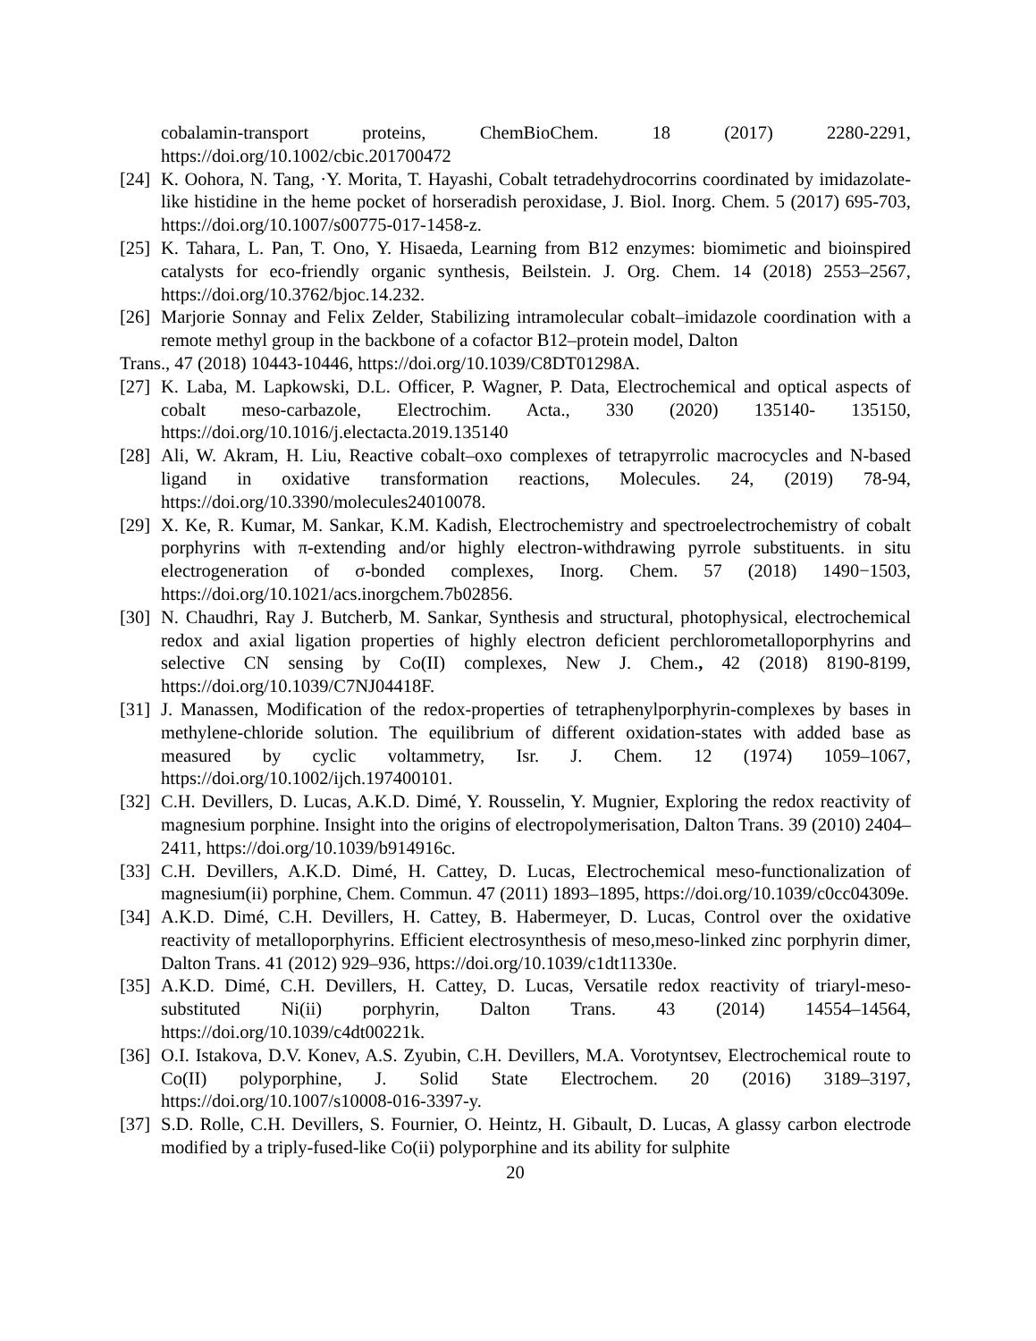cobalamin-transport proteins, ChemBioChem. 18 (2017) 2280-2291,
https://doi.org/10.1002/cbic.201700472
[24] K. Oohora, N. Tang, ·Y. Morita, T. Hayashi, Cobalt tetradehydrocorrins coordinated by imidazolate-like histidine in the heme pocket of horseradish peroxidase, J. Biol. Inorg. Chem. 5 (2017) 695-703, https://doi.org/10.1007/s00775-017-1458-z.
[25] K. Tahara, L. Pan, T. Ono, Y. Hisaeda, Learning from B12 enzymes: biomimetic and bioinspired catalysts for eco-friendly organic synthesis, Beilstein. J. Org. Chem. 14 (2018) 2553–2567, https://doi.org/10.3762/bjoc.14.232.
[26] Marjorie Sonnay and Felix Zelder, Stabilizing intramolecular cobalt–imidazole coordination with a remote methyl group in the backbone of a cofactor B12–protein model, Dalton
Trans., 47 (2018) 10443-10446, https://doi.org/10.1039/C8DT01298A.
[27] K. Laba, M. Lapkowski, D.L. Officer, P. Wagner, P. Data, Electrochemical and optical aspects of cobalt meso-carbazole, Electrochim. Acta., 330 (2020) 135140- 135150, https://doi.org/10.1016/j.electacta.2019.135140
[28] Ali, W. Akram, H. Liu, Reactive cobalt–oxo complexes of tetrapyrrolic macrocycles and N-based ligand in oxidative transformation reactions, Molecules. 24, (2019) 78-94, https://doi.org/10.3390/molecules24010078.
[29] X. Ke, R. Kumar, M. Sankar, K.M. Kadish, Electrochemistry and spectroelectrochemistry of cobalt porphyrins with π-extending and/or highly electron-withdrawing pyrrole substituents. in situ electrogeneration of σ-bonded complexes, Inorg. Chem. 57 (2018) 1490−1503, https://doi.org/10.1021/acs.inorgchem.7b02856.
[30] N. Chaudhri, Ray J. Butcherb, M. Sankar, Synthesis and structural, photophysical, electrochemical redox and axial ligation properties of highly electron deficient perchlorometalloporphyrins and selective CN sensing by Co(II) complexes, New J. Chem., 42 (2018) 8190-8199, https://doi.org/10.1039/C7NJ04418F.
[31] J. Manassen, Modification of the redox-properties of tetraphenylporphyrin-complexes by bases in methylene-chloride solution. The equilibrium of different oxidation-states with added base as measured by cyclic voltammetry, Isr. J. Chem. 12 (1974) 1059–1067, https://doi.org/10.1002/ijch.197400101.
[32] C.H. Devillers, D. Lucas, A.K.D. Dimé, Y. Rousselin, Y. Mugnier, Exploring the redox reactivity of magnesium porphine. Insight into the origins of electropolymerisation, Dalton Trans. 39 (2010) 2404–2411, https://doi.org/10.1039/b914916c.
[33] C.H. Devillers, A.K.D. Dimé, H. Cattey, D. Lucas, Electrochemical meso-functionalization of magnesium(ii) porphine, Chem. Commun. 47 (2011) 1893–1895, https://doi.org/10.1039/c0cc04309e.
[34] A.K.D. Dimé, C.H. Devillers, H. Cattey, B. Habermeyer, D. Lucas, Control over the oxidative reactivity of metalloporphyrins. Efficient electrosynthesis of meso,meso-linked zinc porphyrin dimer, Dalton Trans. 41 (2012) 929–936, https://doi.org/10.1039/c1dt11330e.
[35] A.K.D. Dimé, C.H. Devillers, H. Cattey, D. Lucas, Versatile redox reactivity of triaryl-meso-substituted Ni(ii) porphyrin, Dalton Trans. 43 (2014) 14554–14564, https://doi.org/10.1039/c4dt00221k.
[36] O.I. Istakova, D.V. Konev, A.S. Zyubin, C.H. Devillers, M.A. Vorotyntsev, Electrochemical route to Co(II) polyporphine, J. Solid State Electrochem. 20 (2016) 3189–3197, https://doi.org/10.1007/s10008-016-3397-y.
[37] S.D. Rolle, C.H. Devillers, S. Fournier, O. Heintz, H. Gibault, D. Lucas, A glassy carbon electrode modified by a triply-fused-like Co(ii) polyporphine and its ability for sulphite
20